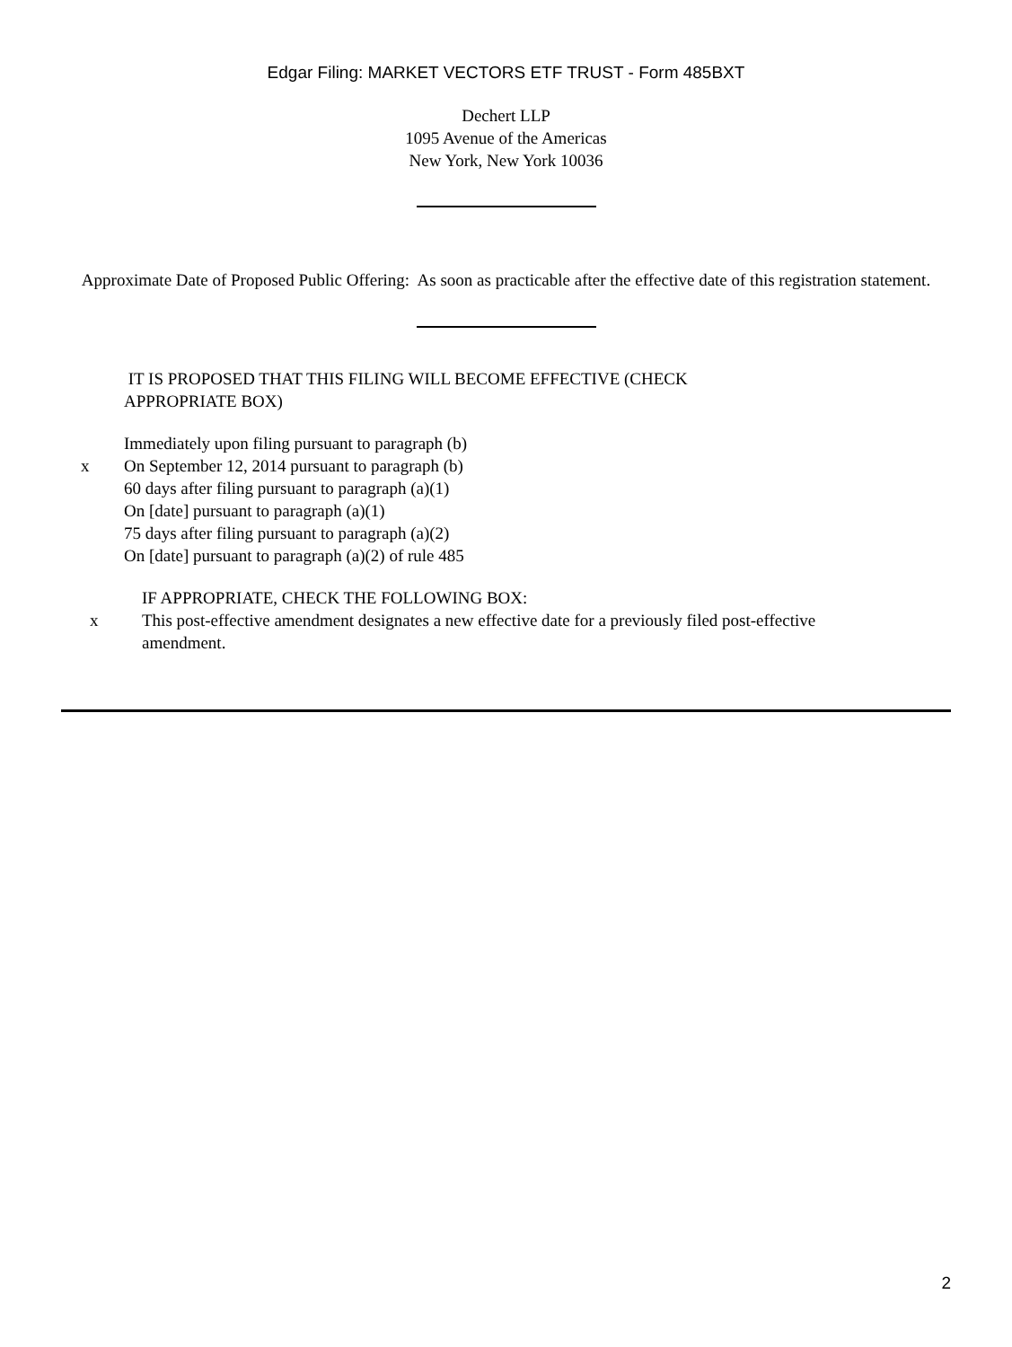Edgar Filing: MARKET VECTORS ETF TRUST - Form 485BXT
Dechert LLP
1095 Avenue of the Americas
New York, New York 10036
Approximate Date of Proposed Public Offering: As soon as practicable after the effective date of this registration statement.
IT IS PROPOSED THAT THIS FILING WILL BECOME EFFECTIVE (CHECK
APPROPRIATE BOX)
Immediately upon filing pursuant to paragraph (b)
x On September 12, 2014 pursuant to paragraph (b)
60 days after filing pursuant to paragraph (a)(1)
On [date] pursuant to paragraph (a)(1)
75 days after filing pursuant to paragraph (a)(2)
On [date] pursuant to paragraph (a)(2) of rule 485
x
IF APPROPRIATE, CHECK THE FOLLOWING BOX:
This post-effective amendment designates a new effective date for a previously filed post-effective amendment.
2